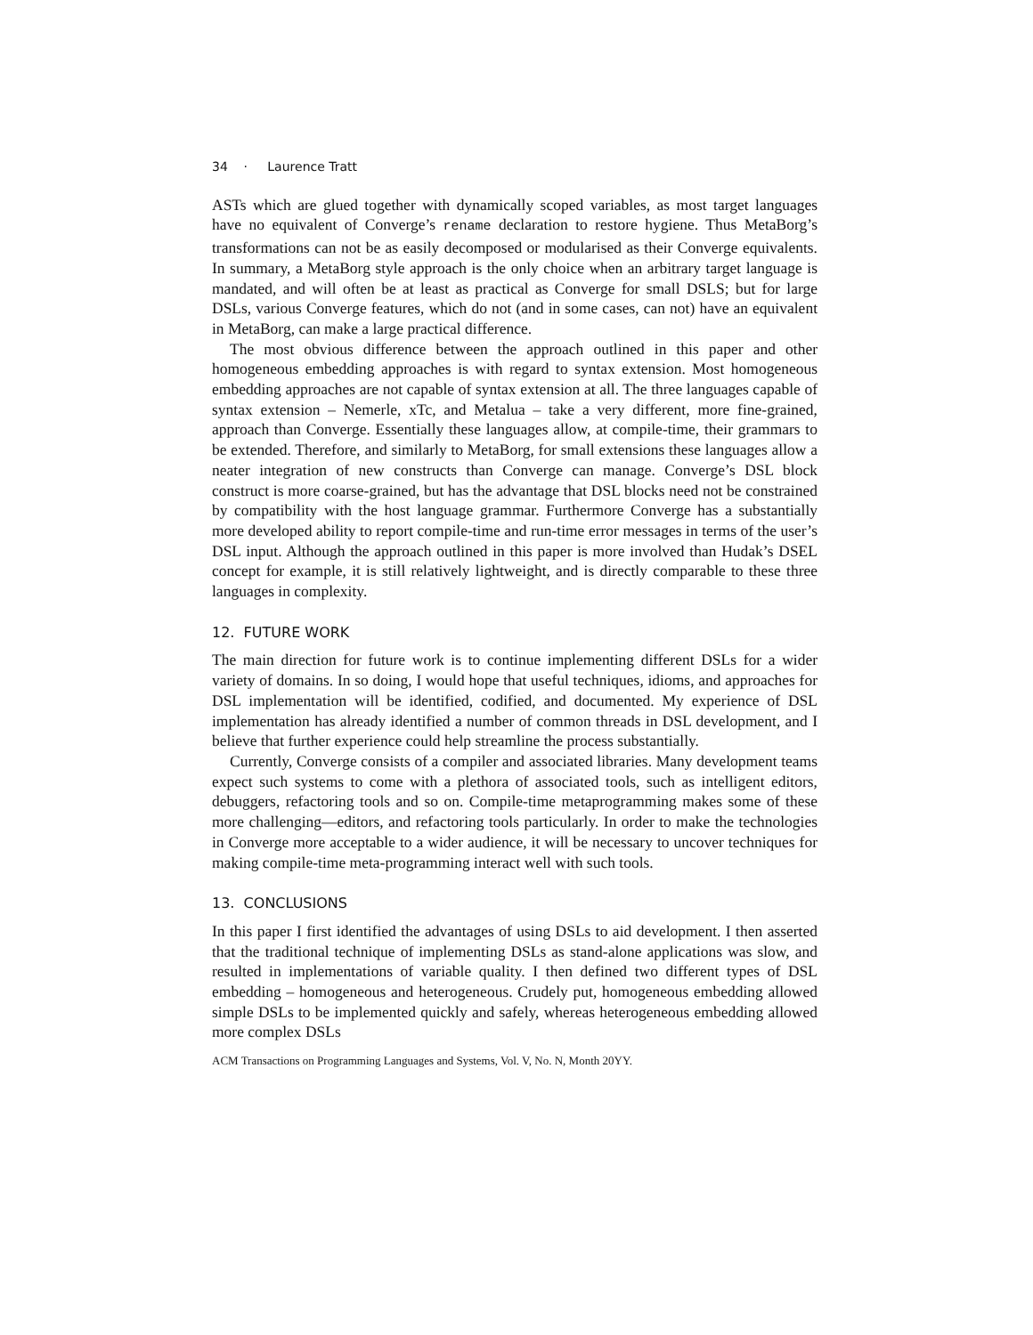34 · Laurence Tratt
ASTs which are glued together with dynamically scoped variables, as most target languages have no equivalent of Converge’s rename declaration to restore hygiene. Thus MetaBorg’s transformations can not be as easily decomposed or modularised as their Converge equivalents. In summary, a MetaBorg style approach is the only choice when an arbitrary target language is mandated, and will often be at least as practical as Converge for small DSLS; but for large DSLs, various Converge features, which do not (and in some cases, can not) have an equivalent in MetaBorg, can make a large practical difference.
The most obvious difference between the approach outlined in this paper and other homogeneous embedding approaches is with regard to syntax extension. Most homogeneous embedding approaches are not capable of syntax extension at all. The three languages capable of syntax extension – Nemerle, xTc, and Metalua – take a very different, more fine-grained, approach than Converge. Essentially these languages allow, at compile-time, their grammars to be extended. Therefore, and similarly to MetaBorg, for small extensions these languages allow a neater integration of new constructs than Converge can manage. Converge’s DSL block construct is more coarse-grained, but has the advantage that DSL blocks need not be constrained by compatibility with the host language grammar. Furthermore Converge has a substantially more developed ability to report compile-time and run-time error messages in terms of the user’s DSL input. Although the approach outlined in this paper is more involved than Hudak’s DSEL concept for example, it is still relatively lightweight, and is directly comparable to these three languages in complexity.
12. FUTURE WORK
The main direction for future work is to continue implementing different DSLs for a wider variety of domains. In so doing, I would hope that useful techniques, idioms, and approaches for DSL implementation will be identified, codified, and documented. My experience of DSL implementation has already identified a number of common threads in DSL development, and I believe that further experience could help streamline the process substantially.
Currently, Converge consists of a compiler and associated libraries. Many development teams expect such systems to come with a plethora of associated tools, such as intelligent editors, debuggers, refactoring tools and so on. Compile-time metaprogramming makes some of these more challenging—editors, and refactoring tools particularly. In order to make the technologies in Converge more acceptable to a wider audience, it will be necessary to uncover techniques for making compile-time meta-programming interact well with such tools.
13. CONCLUSIONS
In this paper I first identified the advantages of using DSLs to aid development. I then asserted that the traditional technique of implementing DSLs as stand-alone applications was slow, and resulted in implementations of variable quality. I then defined two different types of DSL embedding – homogeneous and heterogeneous. Crudely put, homogeneous embedding allowed simple DSLs to be implemented quickly and safely, whereas heterogeneous embedding allowed more complex DSLs
ACM Transactions on Programming Languages and Systems, Vol. V, No. N, Month 20YY.